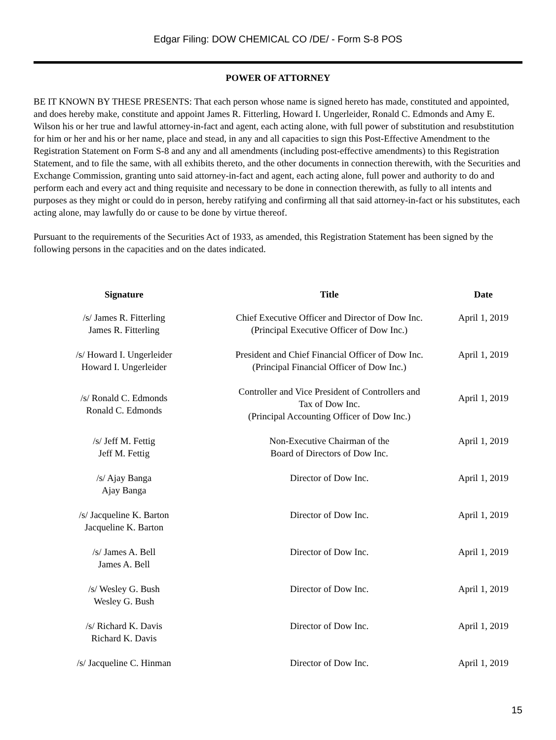Edgar Filing: DOW CHEMICAL CO /DE/ - Form S-8 POS
POWER OF ATTORNEY
BE IT KNOWN BY THESE PRESENTS: That each person whose name is signed hereto has made, constituted and appointed, and does hereby make, constitute and appoint James R. Fitterling, Howard I. Ungerleider, Ronald C. Edmonds and Amy E. Wilson his or her true and lawful attorney-in-fact and agent, each acting alone, with full power of substitution and resubstitution for him or her and his or her name, place and stead, in any and all capacities to sign this Post-Effective Amendment to the Registration Statement on Form S-8 and any and all amendments (including post-effective amendments) to this Registration Statement, and to file the same, with all exhibits thereto, and the other documents in connection therewith, with the Securities and Exchange Commission, granting unto said attorney-in-fact and agent, each acting alone, full power and authority to do and perform each and every act and thing requisite and necessary to be done in connection therewith, as fully to all intents and purposes as they might or could do in person, hereby ratifying and confirming all that said attorney-in-fact or his substitutes, each acting alone, may lawfully do or cause to be done by virtue thereof.
Pursuant to the requirements of the Securities Act of 1933, as amended, this Registration Statement has been signed by the following persons in the capacities and on the dates indicated.
| Signature | Title | Date |
| --- | --- | --- |
| /s/ James R. Fitterling James R. Fitterling | Chief Executive Officer and Director of Dow Inc. (Principal Executive Officer of Dow Inc.) | April 1, 2019 |
| /s/ Howard I. Ungerleider Howard I. Ungerleider | President and Chief Financial Officer of Dow Inc. (Principal Financial Officer of Dow Inc.) | April 1, 2019 |
| /s/ Ronald C. Edmonds Ronald C. Edmonds | Controller and Vice President of Controllers and Tax of Dow Inc. (Principal Accounting Officer of Dow Inc.) | April 1, 2019 |
| /s/ Jeff M. Fettig Jeff M. Fettig | Non-Executive Chairman of the Board of Directors of Dow Inc. | April 1, 2019 |
| /s/ Ajay Banga Ajay Banga | Director of Dow Inc. | April 1, 2019 |
| /s/ Jacqueline K. Barton Jacqueline K. Barton | Director of Dow Inc. | April 1, 2019 |
| /s/ James A. Bell James A. Bell | Director of Dow Inc. | April 1, 2019 |
| /s/ Wesley G. Bush Wesley G. Bush | Director of Dow Inc. | April 1, 2019 |
| /s/ Richard K. Davis Richard K. Davis | Director of Dow Inc. | April 1, 2019 |
| /s/ Jacqueline C. Hinman | Director of Dow Inc. | April 1, 2019 |
15